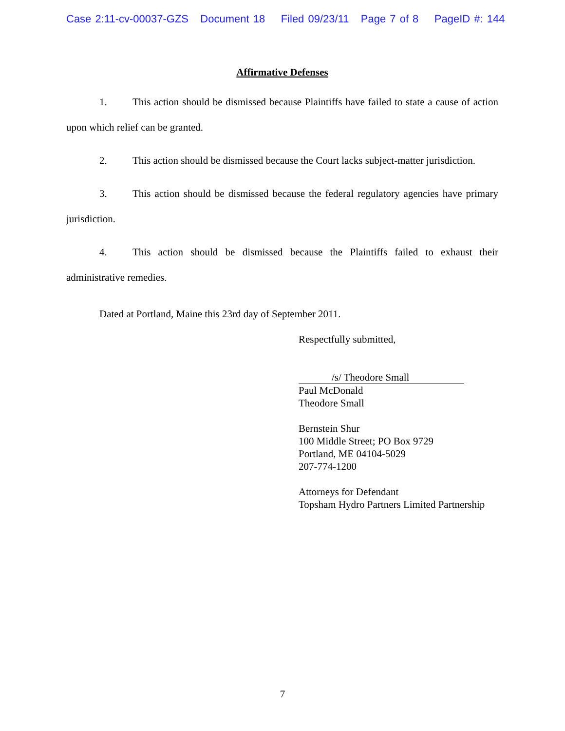Case 2:11-cv-00037-GZS Document 18 Filed 09/23/11 Page 7 of 8 PageID #: 144
Affirmative Defenses
1. This action should be dismissed because Plaintiffs have failed to state a cause of action upon which relief can be granted.
2. This action should be dismissed because the Court lacks subject-matter jurisdiction.
3. This action should be dismissed because the federal regulatory agencies have primary jurisdiction.
4. This action should be dismissed because the Plaintiffs failed to exhaust their administrative remedies.
Dated at Portland, Maine this 23rd day of September 2011.
Respectfully submitted,
/s/ Theodore Small
Paul McDonald
Theodore Small
Bernstein Shur
100 Middle Street; PO Box 9729
Portland, ME 04104-5029
207-774-1200
Attorneys for Defendant
Topsham Hydro Partners Limited Partnership
7